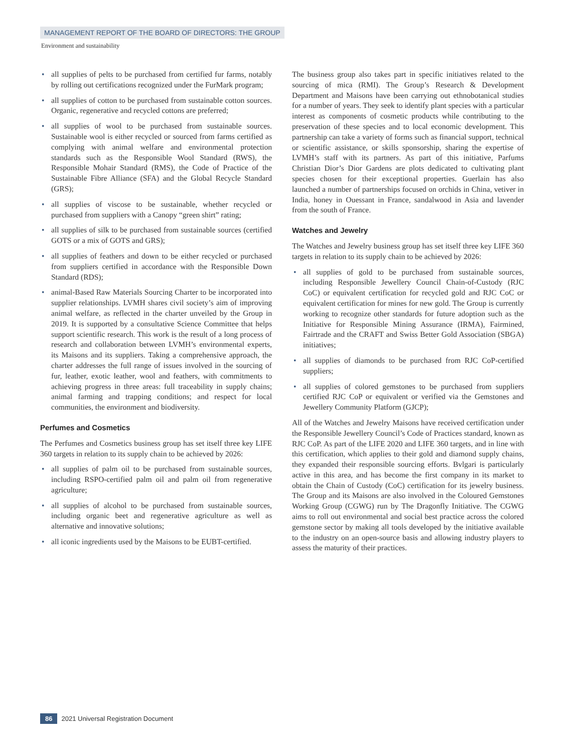MANAGEMENT REPORT OF THE BOARD OF DIRECTORS: THE GROUP
Environment and sustainability
• all supplies of pelts to be purchased from certified fur farms, notably by rolling out certifications recognized under the FurMark program;
• all supplies of cotton to be purchased from sustainable cotton sources. Organic, regenerative and recycled cottons are preferred;
• all supplies of wool to be purchased from sustainable sources. Sustainable wool is either recycled or sourced from farms certified as complying with animal welfare and environmental protection standards such as the Responsible Wool Standard (RWS), the Responsible Mohair Standard (RMS), the Code of Practice of the Sustainable Fibre Alliance (SFA) and the Global Recycle Standard (GRS);
• all supplies of viscose to be sustainable, whether recycled or purchased from suppliers with a Canopy “green shirt” rating;
• all supplies of silk to be purchased from sustainable sources (certified GOTS or a mix of GOTS and GRS);
• all supplies of feathers and down to be either recycled or purchased from suppliers certified in accordance with the Responsible Down Standard (RDS);
• animal-Based Raw Materials Sourcing Charter to be incorporated into supplier relationships. LVMH shares civil society’s aim of improving animal welfare, as reflected in the charter unveiled by the Group in 2019. It is supported by a consultative Science Committee that helps support scientific research. This work is the result of a long process of research and collaboration between LVMH’s environmental experts, its Maisons and its suppliers. Taking a comprehensive approach, the charter addresses the full range of issues involved in the sourcing of fur, leather, exotic leather, wool and feathers, with commitments to achieving progress in three areas: full traceability in supply chains; animal farming and trapping conditions; and respect for local communities, the environment and biodiversity.
Perfumes and Cosmetics
The Perfumes and Cosmetics business group has set itself three key LIFE 360 targets in relation to its supply chain to be achieved by 2026:
• all supplies of palm oil to be purchased from sustainable sources, including RSPO-certified palm oil and palm oil from regenerative agriculture;
• all supplies of alcohol to be purchased from sustainable sources, including organic beet and regenerative agriculture as well as alternative and innovative solutions;
• all iconic ingredients used by the Maisons to be EUBT-certified.
The business group also takes part in specific initiatives related to the sourcing of mica (RMI). The Group’s Research & Development Department and Maisons have been carrying out ethnobotanical studies for a number of years. They seek to identify plant species with a particular interest as components of cosmetic products while contributing to the preservation of these species and to local economic development. This partnership can take a variety of forms such as financial support, technical or scientific assistance, or skills sponsorship, sharing the expertise of LVMH’s staff with its partners. As part of this initiative, Parfums Christian Dior’s Dior Gardens are plots dedicated to cultivating plant species chosen for their exceptional properties. Guerlain has also launched a number of partnerships focused on orchids in China, vetiver in India, honey in Ouessant in France, sandalwood in Asia and lavender from the south of France.
Watches and Jewelry
The Watches and Jewelry business group has set itself three key LIFE 360 targets in relation to its supply chain to be achieved by 2026:
• all supplies of gold to be purchased from sustainable sources, including Responsible Jewellery Council Chain-of-Custody (RJC CoC) or equivalent certification for recycled gold and RJC CoC or equivalent certification for mines for new gold. The Group is currently working to recognize other standards for future adoption such as the Initiative for Responsible Mining Assurance (IRMA), Fairmined, Fairtrade and the CRAFT and Swiss Better Gold Association (SBGA) initiatives;
• all supplies of diamonds to be purchased from RJC CoP-certified suppliers;
• all supplies of colored gemstones to be purchased from suppliers certified RJC CoP or equivalent or verified via the Gemstones and Jewellery Community Platform (GJCP);
All of the Watches and Jewelry Maisons have received certification under the Responsible Jewellery Council’s Code of Practices standard, known as RJC CoP. As part of the LIFE 2020 and LIFE 360 targets, and in line with this certification, which applies to their gold and diamond supply chains, they expanded their responsible sourcing efforts. Bvlgari is particularly active in this area, and has become the first company in its market to obtain the Chain of Custody (CoC) certification for its jewelry business. The Group and its Maisons are also involved in the Coloured Gemstones Working Group (CGWG) run by The Dragonfly Initiative. The CGWG aims to roll out environmental and social best practice across the colored gemstone sector by making all tools developed by the initiative available to the industry on an open-source basis and allowing industry players to assess the maturity of their practices.
86 2021 Universal Registration Document